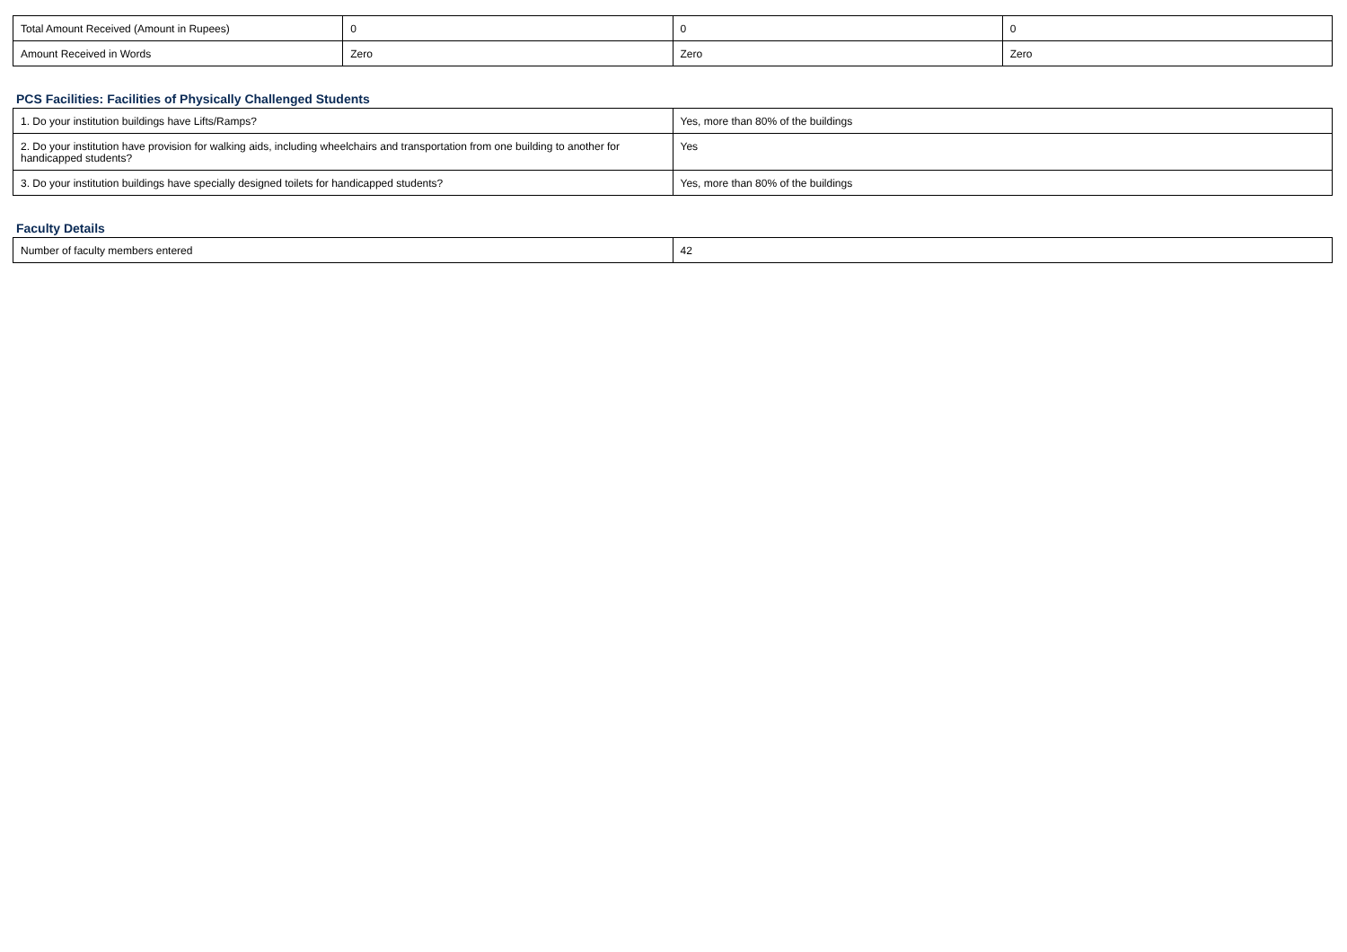| Total Amount Received (Amount in Rupees) | 0 | 0 | 0 |
| Amount Received in Words | Zero | Zero | Zero |
PCS Facilities: Facilities of Physically Challenged Students
| 1. Do your institution buildings have Lifts/Ramps? | Yes, more than 80% of the buildings |
| 2. Do your institution have provision for walking aids, including wheelchairs and transportation from one building to another for handicapped students? | Yes |
| 3. Do your institution buildings have specially designed toilets for handicapped students? | Yes, more than 80% of the buildings |
Faculty Details
| Number of faculty members entered | 42 |